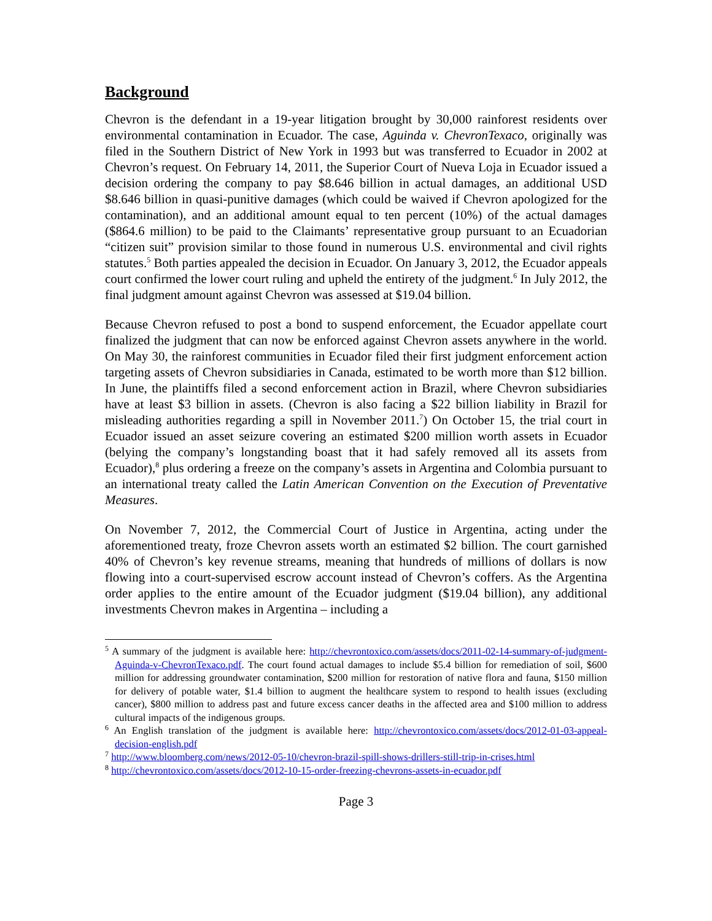Background
Chevron is the defendant in a 19-year litigation brought by 30,000 rainforest residents over environmental contamination in Ecuador. The case, Aguinda v. ChevronTexaco, originally was filed in the Southern District of New York in 1993 but was transferred to Ecuador in 2002 at Chevron’s request. On February 14, 2011, the Superior Court of Nueva Loja in Ecuador issued a decision ordering the company to pay $8.646 billion in actual damages, an additional USD $8.646 billion in quasi-punitive damages (which could be waived if Chevron apologized for the contamination), and an additional amount equal to ten percent (10%) of the actual damages ($864.6 million) to be paid to the Claimants’ representative group pursuant to an Ecuadorian “citizen suit” provision similar to those found in numerous U.S. environmental and civil rights statutes.<sup>5</sup> Both parties appealed the decision in Ecuador. On January 3, 2012, the Ecuador appeals court confirmed the lower court ruling and upheld the entirety of the judgment.<sup>6</sup> In July 2012, the final judgment amount against Chevron was assessed at $19.04 billion.
Because Chevron refused to post a bond to suspend enforcement, the Ecuador appellate court finalized the judgment that can now be enforced against Chevron assets anywhere in the world. On May 30, the rainforest communities in Ecuador filed their first judgment enforcement action targeting assets of Chevron subsidiaries in Canada, estimated to be worth more than $12 billion. In June, the plaintiffs filed a second enforcement action in Brazil, where Chevron subsidiaries have at least $3 billion in assets. (Chevron is also facing a $22 billion liability in Brazil for misleading authorities regarding a spill in November 2011.<sup>7</sup>) On October 15, the trial court in Ecuador issued an asset seizure covering an estimated $200 million worth assets in Ecuador (belying the company’s longstanding boast that it had safely removed all its assets from Ecuador),<sup>8</sup> plus ordering a freeze on the company’s assets in Argentina and Colombia pursuant to an international treaty called the Latin American Convention on the Execution of Preventative Measures.
On November 7, 2012, the Commercial Court of Justice in Argentina, acting under the aforementioned treaty, froze Chevron assets worth an estimated $2 billion. The court garnished 40% of Chevron’s key revenue streams, meaning that hundreds of millions of dollars is now flowing into a court-supervised escrow account instead of Chevron’s coffers. As the Argentina order applies to the entire amount of the Ecuador judgment ($19.04 billion), any additional investments Chevron makes in Argentina – including a
<sup>5</sup> A summary of the judgment is available here: http://chevrontoxico.com/assets/docs/2011-02-14-summary-of-judgment-Aguinda-v-ChevronTexaco.pdf. The court found actual damages to include $5.4 billion for remediation of soil, $600 million for addressing groundwater contamination, $200 million for restoration of native flora and fauna, $150 million for delivery of potable water, $1.4 billion to augment the healthcare system to respond to health issues (excluding cancer), $800 million to address past and future excess cancer deaths in the affected area and $100 million to address cultural impacts of the indigenous groups.
<sup>6</sup> An English translation of the judgment is available here: http://chevrontoxico.com/assets/docs/2012-01-03-appeal-decision-english.pdf
<sup>7</sup> http://www.bloomberg.com/news/2012-05-10/chevron-brazil-spill-shows-drillers-still-trip-in-crises.html
<sup>8</sup> http://chevrontoxico.com/assets/docs/2012-10-15-order-freezing-chevrons-assets-in-ecuador.pdf
Page 3